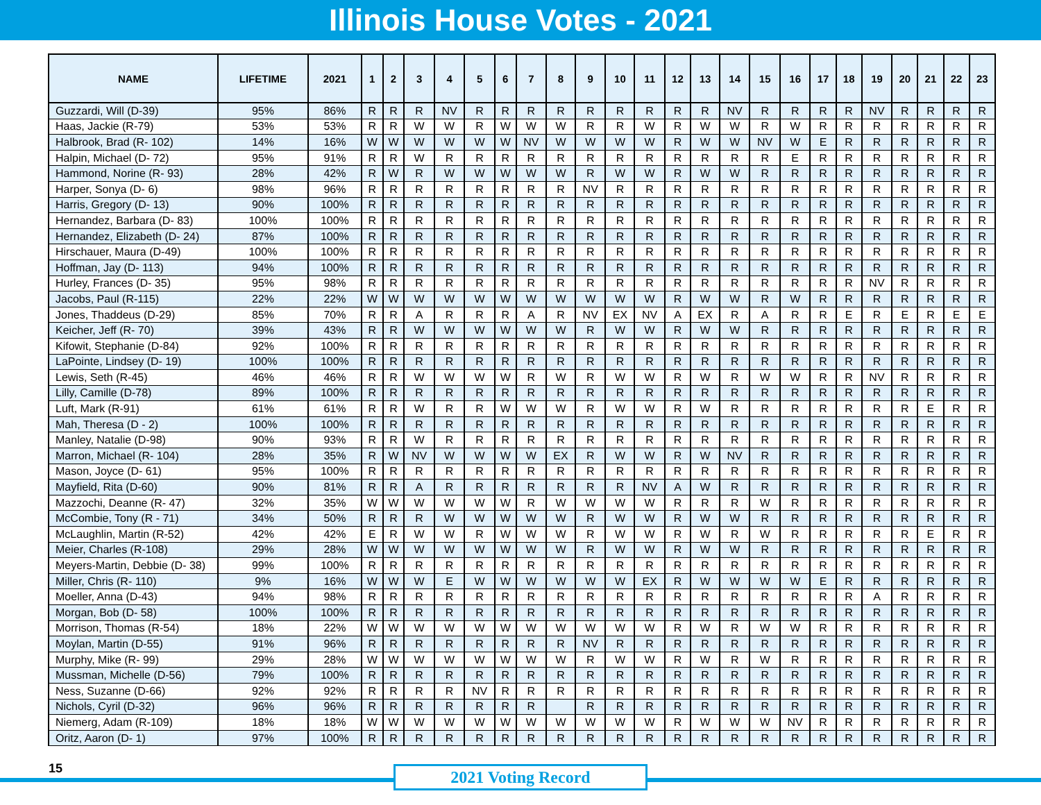Illinois House Votes - 2021
| NAME | LIFETIME | 2021 | 1 | 2 | 3 | 4 | 5 | 6 | 7 | 8 | 9 | 10 | 11 | 12 | 13 | 14 | 15 | 16 | 17 | 18 | 19 | 20 | 21 | 22 | 23 |
| --- | --- | --- | --- | --- | --- | --- | --- | --- | --- | --- | --- | --- | --- | --- | --- | --- | --- | --- | --- | --- | --- | --- | --- | --- | --- |
| Guzzardi, Will (D-39) | 95% | 86% | R | R | R | NV | R | R | R | R | R | R | R | R | R | NV | R | R | R | R | NV | R | R | R | R |
| Haas, Jackie (R-79) | 53% | 53% | R | R | W | W | R | W | W | W | R | R | W | R | W | W | R | W | R | R | R | R | R | R | R |
| Halbrook, Brad (R- 102) | 14% | 16% | W | W | W | W | W | W | NV | W | W | W | W | R | W | W | NV | W | E | R | R | R | R | R | R |
| Halpin, Michael (D- 72) | 95% | 91% | R | R | W | R | R | R | R | R | R | R | R | R | R | R | R | E | R | R | R | R | R | R | R |
| Hammond, Norine (R- 93) | 28% | 42% | R | W | R | W | W | W | W | W | R | W | W | R | W | W | R | R | R | R | R | R | R | R | R |
| Harper, Sonya (D- 6) | 98% | 96% | R | R | R | R | R | R | R | R | NV | R | R | R | R | R | R | R | R | R | R | R | R | R | R |
| Harris, Gregory (D- 13) | 90% | 100% | R | R | R | R | R | R | R | R | R | R | R | R | R | R | R | R | R | R | R | R | R | R | R |
| Hernandez, Barbara (D- 83) | 100% | 100% | R | R | R | R | R | R | R | R | R | R | R | R | R | R | R | R | R | R | R | R | R | R | R |
| Hernandez, Elizabeth (D- 24) | 87% | 100% | R | R | R | R | R | R | R | R | R | R | R | R | R | R | R | R | R | R | R | R | R | R | R |
| Hirschauer, Maura (D-49) | 100% | 100% | R | R | R | R | R | R | R | R | R | R | R | R | R | R | R | R | R | R | R | R | R | R | R |
| Hoffman, Jay (D- 113) | 94% | 100% | R | R | R | R | R | R | R | R | R | R | R | R | R | R | R | R | R | R | R | R | R | R | R |
| Hurley, Frances (D- 35) | 95% | 98% | R | R | R | R | R | R | R | R | R | R | R | R | R | R | R | R | R | R | NV | R | R | R | R |
| Jacobs, Paul (R-115) | 22% | 22% | W | W | W | W | W | W | W | W | W | W | W | R | W | W | R | W | R | R | R | R | R | R | R |
| Jones, Thaddeus (D-29) | 85% | 70% | R | R | A | R | R | R | A | R | NV | EX | NV | A | EX | R | A | R | R | E | R | E | R | E | E |
| Keicher, Jeff (R- 70) | 39% | 43% | R | R | W | W | W | W | W | W | R | W | W | R | W | W | R | R | R | R | R | R | R | R | R |
| Kifowit, Stephanie (D-84) | 92% | 100% | R | R | R | R | R | R | R | R | R | R | R | R | R | R | R | R | R | R | R | R | R | R | R |
| LaPointe, Lindsey (D- 19) | 100% | 100% | R | R | R | R | R | R | R | R | R | R | R | R | R | R | R | R | R | R | R | R | R | R | R |
| Lewis, Seth (R-45) | 46% | 46% | R | R | W | W | W | W | R | W | R | W | W | R | W | R | W | W | R | R | NV | R | R | R | R |
| Lilly, Camille (D-78) | 89% | 100% | R | R | R | R | R | R | R | R | R | R | R | R | R | R | R | R | R | R | R | R | R | R | R |
| Luft, Mark (R-91) | 61% | 61% | R | R | W | R | R | W | W | W | R | W | W | R | W | R | R | R | R | R | R | R | E | R | R |
| Mah, Theresa (D - 2) | 100% | 100% | R | R | R | R | R | R | R | R | R | R | R | R | R | R | R | R | R | R | R | R | R | R | R |
| Manley, Natalie (D-98) | 90% | 93% | R | R | W | R | R | R | R | R | R | R | R | R | R | R | R | R | R | R | R | R | R | R | R |
| Marron, Michael (R- 104) | 28% | 35% | R | W | NV | W | W | W | W | EX | R | W | W | R | W | NV | R | R | R | R | R | R | R | R | R |
| Mason, Joyce (D- 61) | 95% | 100% | R | R | R | R | R | R | R | R | R | R | R | R | R | R | R | R | R | R | R | R | R | R | R |
| Mayfield, Rita (D-60) | 90% | 81% | R | R | A | R | R | R | R | R | R | R | NV | A | W | R | R | R | R | R | R | R | R | R | R |
| Mazzochi, Deanne (R- 47) | 32% | 35% | W | W | W | W | W | W | R | W | W | W | W | R | R | R | W | R | R | R | R | R | R | R | R |
| McCombie, Tony (R - 71) | 34% | 50% | R | R | R | W | W | W | W | W | R | W | W | R | W | W | R | R | R | R | R | R | R | R | R |
| McLaughlin, Martin (R-52) | 42% | 42% | E | R | W | W | R | W | W | W | R | W | W | R | W | R | W | R | R | R | R | R | E | R | R |
| Meier, Charles (R-108) | 29% | 28% | W | W | W | W | W | W | W | W | R | W | W | R | W | W | R | R | R | R | R | R | R | R | R |
| Meyers-Martin, Debbie (D- 38) | 99% | 100% | R | R | R | R | R | R | R | R | R | R | R | R | R | R | R | R | R | R | R | R | R | R | R |
| Miller, Chris (R- 110) | 9% | 16% | W | W | W | E | W | W | W | W | W | W | EX | R | W | W | W | W | E | R | R | R | R | R | R |
| Moeller, Anna (D-43) | 94% | 98% | R | R | R | R | R | R | R | R | R | R | R | R | R | R | R | R | R | R | A | R | R | R | R |
| Morgan, Bob (D- 58) | 100% | 100% | R | R | R | R | R | R | R | R | R | R | R | R | R | R | R | R | R | R | R | R | R | R | R |
| Morrison, Thomas (R-54) | 18% | 22% | W | W | W | W | W | W | W | W | W | W | W | R | W | R | W | W | R | R | R | R | R | R | R |
| Moylan, Martin (D-55) | 91% | 96% | R | R | R | R | R | R | R | R | NV | R | R | R | R | R | R | R | R | R | R | R | R | R | R |
| Murphy, Mike (R- 99) | 29% | 28% | W | W | W | W | W | W | W | W | R | W | W | R | W | R | W | R | R | R | R | R | R | R | R |
| Mussman, Michelle (D-56) | 79% | 100% | R | R | R | R | R | R | R | R | R | R | R | R | R | R | R | R | R | R | R | R | R | R | R |
| Ness, Suzanne (D-66) | 92% | 92% | R | R | R | R | NV | R | R | R | R | R | R | R | R | R | R | R | R | R | R | R | R | R | R |
| Nichols, Cyril (D-32) | 96% | 96% | R | R | R | R | R | R | R | | R | R | R | R | R | R | R | R | R | R | R | R | R | R | R |
| Niemerg, Adam (R-109) | 18% | 18% | W | W | W | W | W | W | W | W | W | W | W | R | W | W | W | NV | R | R | R | R | R | R | R |
| Oritz, Aaron (D- 1) | 97% | 100% | R | R | R | R | R | R | R | R | R | R | R | R | R | R | R | R | R | R | R | R | R | R | R |
15
2021 Voting Record